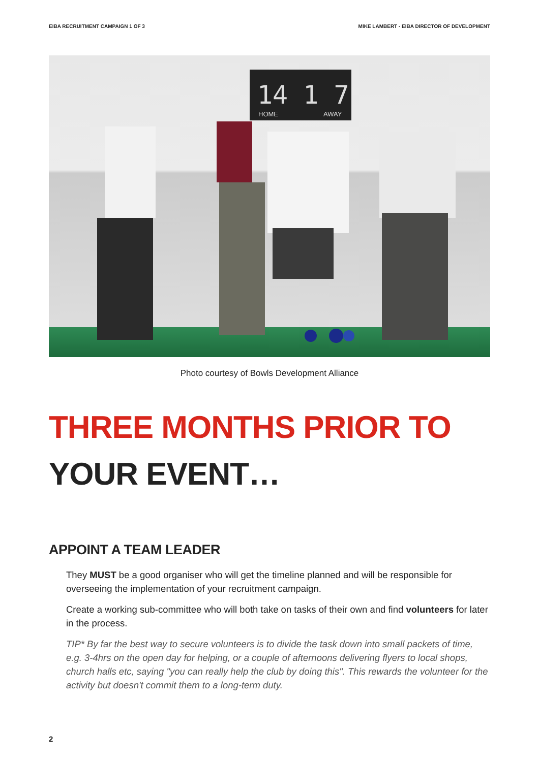EIBA RECRUITMENT CAMPAIGN 1 OF 3 MIKE LAMBERT - EIBA DIRECTOR OF DEVELOPMENT
14 1 7
HOME
AWAY
Photo courtesy of Bowls Development Alliance
THREE MONTHS PRIOR TO
YOUR EVENT…
APPOINT A TEAM LEADER
They MUST be a good organiser who will get the timeline planned and will be responsible for overseeing the implementation of your recruitment campaign.
Create a working sub-committee who will both take on tasks of their own and find volunteers for later in the process.
TIP* By far the best way to secure volunteers is to divide the task down into small packets of time, e.g. 3-4hrs on the open day for helping, or a couple of afternoons delivering flyers to local shops, church halls etc, saying "you can really help the club by doing this". This rewards the volunteer for the activity but doesn't commit them to a long-term duty.
2